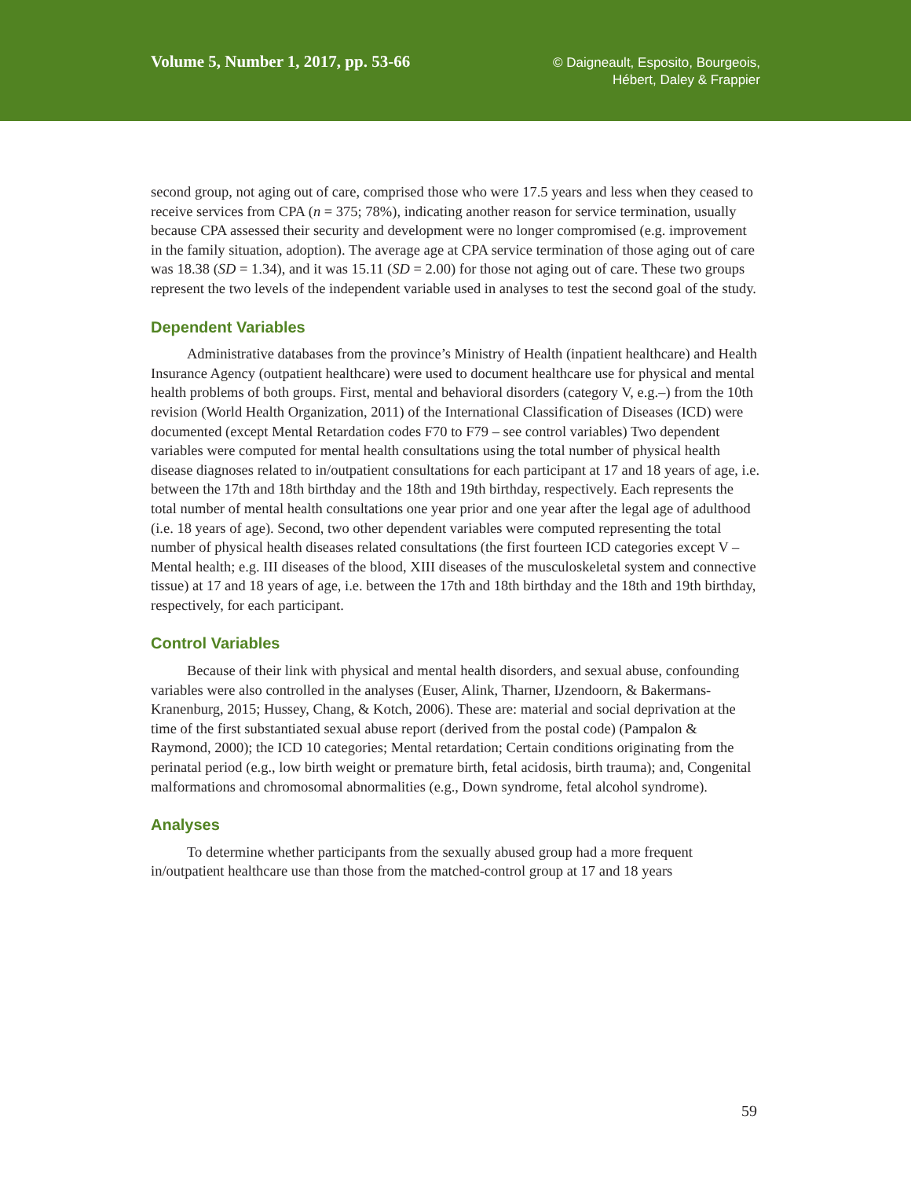Volume 5, Number 1, 2017, pp. 53-66
© Daigneault, Esposito, Bourgeois,
Hébert, Daley & Frappier
second group, not aging out of care, comprised those who were 17.5 years and less when they ceased to receive services from CPA (n = 375; 78%), indicating another reason for service termination, usually because CPA assessed their security and development were no longer compromised (e.g. improvement in the family situation, adoption). The average age at CPA service termination of those aging out of care was 18.38 (SD = 1.34), and it was 15.11 (SD = 2.00) for those not aging out of care. These two groups represent the two levels of the independent variable used in analyses to test the second goal of the study.
Dependent Variables
Administrative databases from the province’s Ministry of Health (inpatient healthcare) and Health Insurance Agency (outpatient healthcare) were used to document healthcare use for physical and mental health problems of both groups. First, mental and behavioral disorders (category V, e.g.–) from the 10th revision (World Health Organization, 2011) of the International Classification of Diseases (ICD) were documented (except Mental Retardation codes F70 to F79 – see control variables) Two dependent variables were computed for mental health consultations using the total number of physical health disease diagnoses related to in/outpatient consultations for each participant at 17 and 18 years of age, i.e. between the 17th and 18th birthday and the 18th and 19th birthday, respectively. Each represents the total number of mental health consultations one year prior and one year after the legal age of adulthood (i.e. 18 years of age). Second, two other dependent variables were computed representing the total number of physical health diseases related consultations (the first fourteen ICD categories except V – Mental health; e.g. III diseases of the blood, XIII diseases of the musculoskeletal system and connective tissue) at 17 and 18 years of age, i.e. between the 17th and 18th birthday and the 18th and 19th birthday, respectively, for each participant.
Control Variables
Because of their link with physical and mental health disorders, and sexual abuse, confounding variables were also controlled in the analyses (Euser, Alink, Tharner, IJzendoorn, & Bakermans-Kranenburg, 2015; Hussey, Chang, & Kotch, 2006). These are: material and social deprivation at the time of the first substantiated sexual abuse report (derived from the postal code) (Pampalon & Raymond, 2000); the ICD 10 categories; Mental retardation; Certain conditions originating from the perinatal period (e.g., low birth weight or premature birth, fetal acidosis, birth trauma); and, Congenital malformations and chromosomal abnormalities (e.g., Down syndrome, fetal alcohol syndrome).
Analyses
To determine whether participants from the sexually abused group had a more frequent in/outpatient healthcare use than those from the matched-control group at 17 and 18 years
59